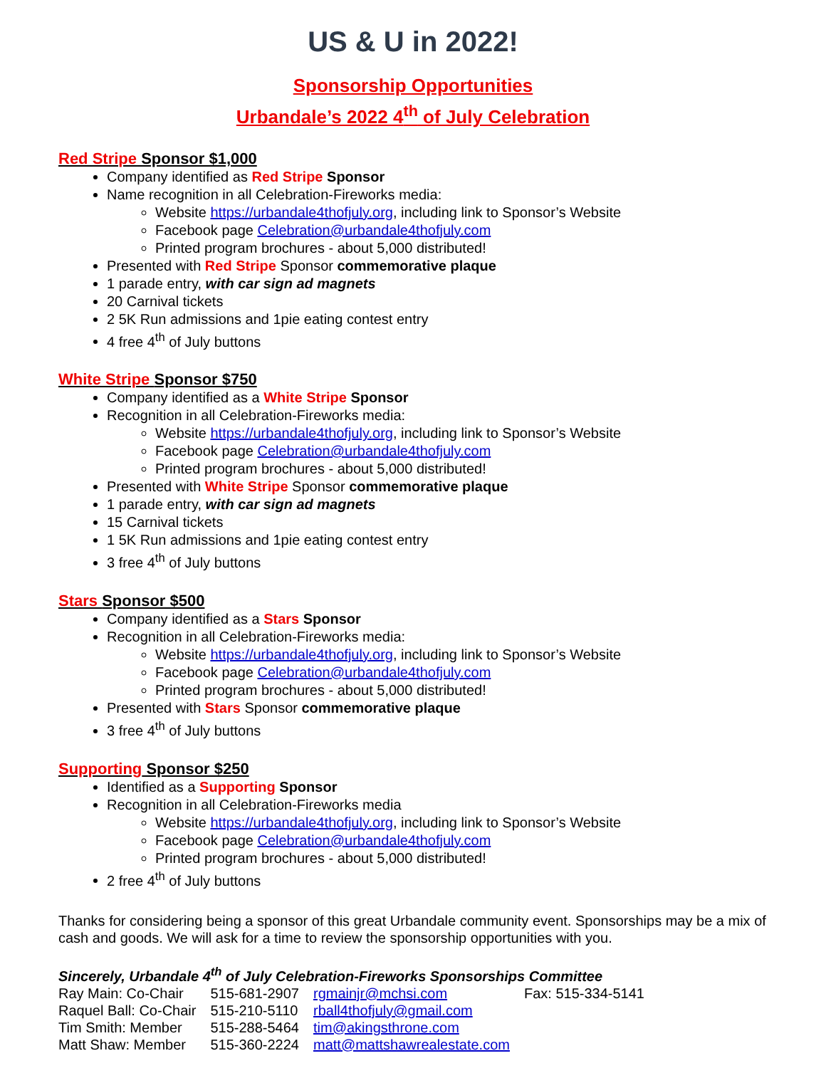US & U in 2022!
Sponsorship Opportunities
Urbandale’s 2022 4<sup>th</sup> of July Celebration
Red Stripe Sponsor $1,000
Company identified as Red Stripe Sponsor
Name recognition in all Celebration-Fireworks media:
Website https://urbandale4thofjuly.org, including link to Sponsor’s Website
Facebook page Celebration@urbandale4thofjuly.com
Printed program brochures - about 5,000 distributed!
Presented with Red Stripe Sponsor commemorative plaque
1 parade entry, with car sign ad magnets
20 Carnival tickets
2 5K Run admissions and 1pie eating contest entry
4 free 4<sup>th</sup> of July buttons
White Stripe Sponsor $750
Company identified as a White Stripe Sponsor
Recognition in all Celebration-Fireworks media:
Website https://urbandale4thofjuly.org, including link to Sponsor’s Website
Facebook page Celebration@urbandale4thofjuly.com
Printed program brochures - about 5,000 distributed!
Presented with White Stripe Sponsor commemorative plaque
1 parade entry, with car sign ad magnets
15 Carnival tickets
1 5K Run admissions and 1pie eating contest entry
3 free 4<sup>th</sup> of July buttons
Stars Sponsor $500
Company identified as a Stars Sponsor
Recognition in all Celebration-Fireworks media:
Website https://urbandale4thofjuly.org, including link to Sponsor’s Website
Facebook page Celebration@urbandale4thofjuly.com
Printed program brochures - about 5,000 distributed!
Presented with Stars Sponsor commemorative plaque
3 free 4<sup>th</sup> of July buttons
Supporting Sponsor $250
Identified as a Supporting Sponsor
Recognition in all Celebration-Fireworks media
Website https://urbandale4thofjuly.org, including link to Sponsor’s Website
Facebook page Celebration@urbandale4thofjuly.com
Printed program brochures - about 5,000 distributed!
2 free 4<sup>th</sup> of July buttons
Thanks for considering being a sponsor of this great Urbandale community event. Sponsorships may be a mix of cash and goods. We will ask for a time to review the sponsorship opportunities with you.
Sincerely, Urbandale 4<sup>th</sup> of July Celebration-Fireworks Sponsorships Committee
| Ray Main: Co-Chair | 515-681-2907 | rgmainjr@mchsi.com | Fax: 515-334-5141 |
| Raquel Ball: Co-Chair | 515-210-5110 | rball4thofjuly@gmail.com | |
| Tim Smith: Member | 515-288-5464 | tim@akingsthrone.com | |
| Matt Shaw: Member | 515-360-2224 | matt@mattshawrealestate.com | |